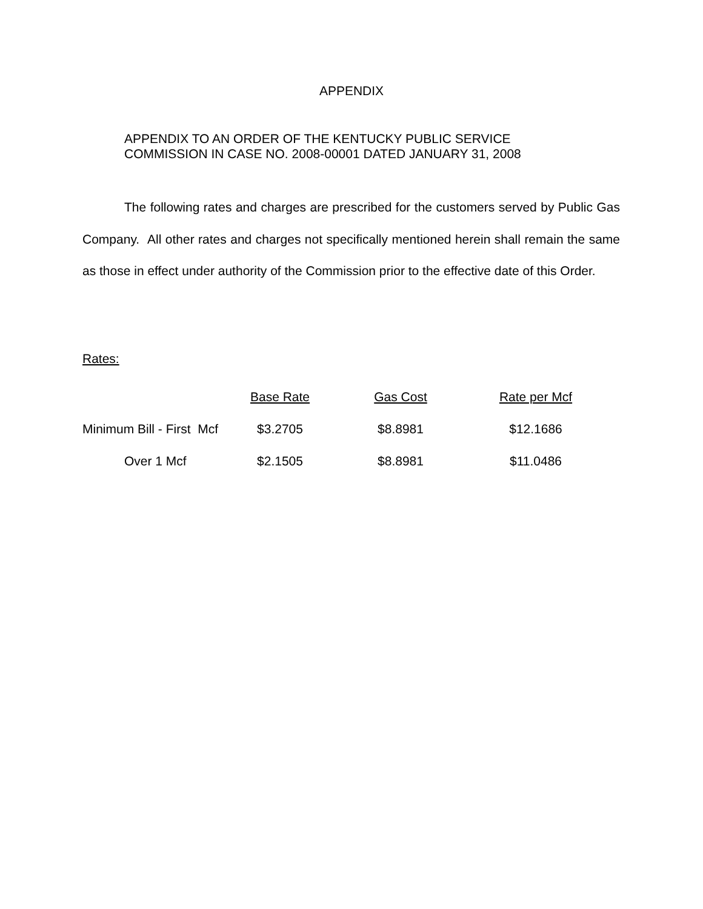APPENDIX
APPENDIX TO AN ORDER OF THE KENTUCKY PUBLIC SERVICE
COMMISSION IN CASE NO. 2008-00001 DATED JANUARY 31, 2008
The following rates and charges are prescribed for the customers served by Public Gas Company. All other rates and charges not specifically mentioned herein shall remain the same as those in effect under authority of the Commission prior to the effective date of this Order.
Rates:
| | Base Rate | Gas Cost | Rate per Mcf |
| Minimum Bill - First Mcf | $3.2705 | $8.8981 | $12.1686 |
| Over 1 Mcf | $2.1505 | $8.8981 | $11.0486 |